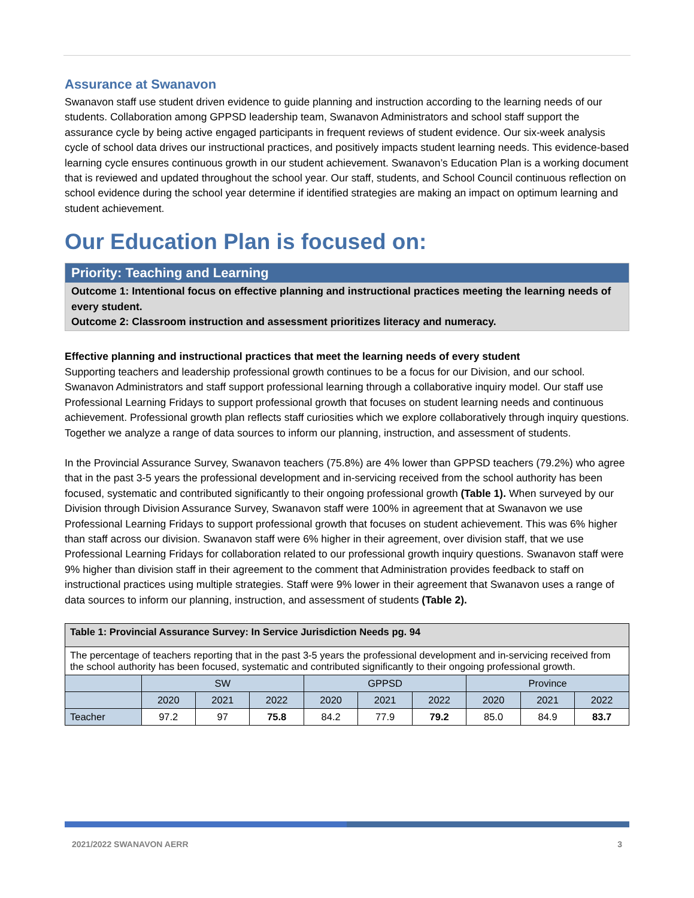Assurance at Swanavon
Swanavon staff use student driven evidence to guide planning and instruction according to the learning needs of our students. Collaboration among GPPSD leadership team, Swanavon Administrators and school staff support the assurance cycle by being active engaged participants in frequent reviews of student evidence. Our six-week analysis cycle of school data drives our instructional practices, and positively impacts student learning needs. This evidence-based learning cycle ensures continuous growth in our student achievement. Swanavon’s Education Plan is a working document that is reviewed and updated throughout the school year. Our staff, students, and School Council continuous reflection on school evidence during the school year determine if identified strategies are making an impact on optimum learning and student achievement.
Our Education Plan is focused on:
Priority: Teaching and Learning
Outcome 1: Intentional focus on effective planning and instructional practices meeting the learning needs of every student.
Outcome 2: Classroom instruction and assessment prioritizes literacy and numeracy.
Effective planning and instructional practices that meet the learning needs of every student
Supporting teachers and leadership professional growth continues to be a focus for our Division, and our school. Swanavon Administrators and staff support professional learning through a collaborative inquiry model. Our staff use Professional Learning Fridays to support professional growth that focuses on student learning needs and continuous achievement. Professional growth plan reflects staff curiosities which we explore collaboratively through inquiry questions. Together we analyze a range of data sources to inform our planning, instruction, and assessment of students.
In the Provincial Assurance Survey, Swanavon teachers (75.8%) are 4% lower than GPPSD teachers (79.2%) who agree that in the past 3-5 years the professional development and in-servicing received from the school authority has been focused, systematic and contributed significantly to their ongoing professional growth (Table 1). When surveyed by our Division through Division Assurance Survey, Swanavon staff were 100% in agreement that at Swanavon we use Professional Learning Fridays to support professional growth that focuses on student achievement. This was 6% higher than staff across our division. Swanavon staff were 6% higher in their agreement, over division staff, that we use Professional Learning Fridays for collaboration related to our professional growth inquiry questions. Swanavon staff were 9% higher than division staff in their agreement to the comment that Administration provides feedback to staff on instructional practices using multiple strategies. Staff were 9% lower in their agreement that Swanavon uses a range of data sources to inform our planning, instruction, and assessment of students (Table 2).
| Table 1: Provincial Assurance Survey: In Service Jurisdiction Needs pg. 94 | | | | | | | | | |
| --- | --- | --- | --- | --- | --- | --- | --- | --- | --- |
| The percentage of teachers reporting that in the past 3-5 years the professional development and in-servicing received from the school authority has been focused, systematic and contributed significantly to their ongoing professional growth. | | | | | | | | | |
| | SW | | | GPPSD | | | Province | | |
| | 2020 | 2021 | 2022 | 2020 | 2021 | 2022 | 2020 | 2021 | 2022 |
| Teacher | 97.2 | 97 | 75.8 | 84.2 | 77.9 | 79.2 | 85.0 | 84.9 | 83.7 |
2021/2022 SWANAVON AERR 3